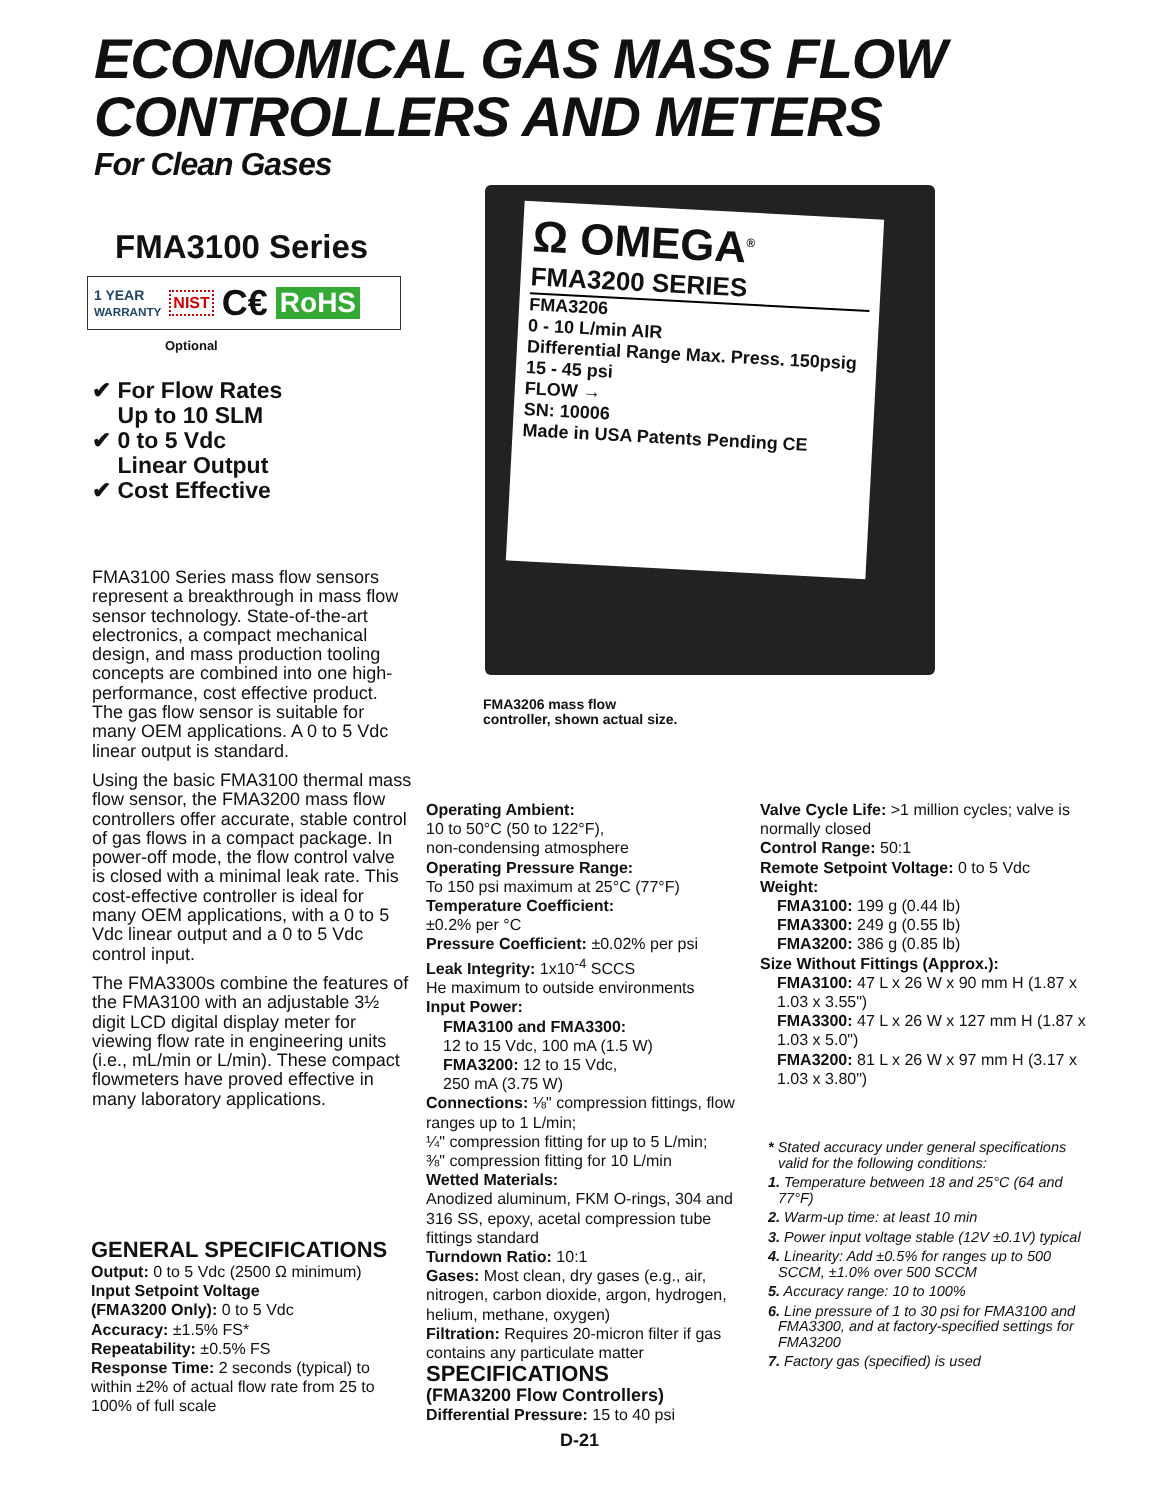ECONOMICAL GAS MASS FLOW
CONTROLLERS AND METERS
For Clean Gases
FMA3100 Series
1 YEAR
WARRANTY NIST C€ RoHS
Optional
✔ For Flow Rates
Up to 10 SLM
✔ 0 to 5 Vdc
Linear Output
✔ Cost Effective
Ω OMEGA<sup>®</sup>
FMA3200 SERIES
FMA3206
0 - 10 L/min AIR
Differential Range Max. Press. 150psig
15 - 45 psi
FLOW →
SN: 10006
Made in USA Patents Pending CE
FMA3206 mass flow
controller, shown actual size.
FMA3100 Series mass flow sensors represent a breakthrough in mass flow sensor technology. State-of-the-art electronics, a compact mechanical design, and mass production tooling concepts are combined into one high-performance, cost effective product. The gas flow sensor is suitable for many OEM applications. A 0 to 5 Vdc linear output is standard.
Using the basic FMA3100 thermal mass flow sensor, the FMA3200 mass flow controllers offer accurate, stable control of gas flows in a compact package. In power-off mode, the flow control valve is closed with a minimal leak rate. This cost-effective controller is ideal for many OEM applications, with a 0 to 5 Vdc linear output and a 0 to 5 Vdc control input.
The FMA3300s combine the features of the FMA3100 with an adjustable 3½ digit LCD digital display meter for viewing flow rate in engineering units (i.e., mL/min or L/min). These compact flowmeters have proved effective in many laboratory applications.
GENERAL SPECIFICATIONS
Output: 0 to 5 Vdc (2500 Ω minimum)
Input Setpoint Voltage
(FMA3200 Only): 0 to 5 Vdc
Accuracy: ±1.5% FS*
Repeatability: ±0.5% FS
Response Time: 2 seconds (typical) to within ±2% of actual flow rate from 25 to 100% of full scale
Operating Ambient:
10 to 50°C (50 to 122°F),
non-condensing atmosphere
Operating Pressure Range:
To 150 psi maximum at 25°C (77°F)
Temperature Coefficient:
±0.2% per °C
Pressure Coefficient: ±0.02% per psi
Leak Integrity: 1x10<sup>-4</sup> SCCS
He maximum to outside environments
Input Power:
FMA3100 and FMA3300:
12 to 15 Vdc, 100 mA (1.5 W)
FMA3200: 12 to 15 Vdc,
250 mA (3.75 W)
Connections: ⅛" compression fittings, flow ranges up to 1 L/min;
¼" compression fitting for up to 5 L/min;
⅜" compression fitting for 10 L/min
Wetted Materials:
Anodized aluminum, FKM O-rings, 304 and 316 SS, epoxy, acetal compression tube fittings standard
Turndown Ratio: 10:1
Gases: Most clean, dry gases (e.g., air, nitrogen, carbon dioxide, argon, hydrogen, helium, methane, oxygen)
Filtration: Requires 20-micron filter if gas contains any particulate matter
SPECIFICATIONS
(FMA3200 Flow Controllers)
Differential Pressure: 15 to 40 psi
Valve Cycle Life: >1 million cycles; valve is normally closed
Control Range: 50:1
Remote Setpoint Voltage: 0 to 5 Vdc
Weight:
FMA3100: 199 g (0.44 lb)
FMA3300: 249 g (0.55 lb)
FMA3200: 386 g (0.85 lb)
Size Without Fittings (Approx.):
FMA3100: 47 L x 26 W x 90 mm H (1.87 x 1.03 x 3.55")
FMA3300: 47 L x 26 W x 127 mm H (1.87 x 1.03 x 5.0")
FMA3200: 81 L x 26 W x 97 mm H (3.17 x 1.03 x 3.80")
* Stated accuracy under general specifications valid for the following conditions:
1. Temperature between 18 and 25°C (64 and 77°F)
2. Warm-up time: at least 10 min
3. Power input voltage stable (12V ±0.1V) typical
4. Linearity: Add ±0.5% for ranges up to 500 SCCM, ±1.0% over 500 SCCM
5. Accuracy range: 10 to 100%
6. Line pressure of 1 to 30 psi for FMA3100 and FMA3300, and at factory-specified settings for FMA3200
7. Factory gas (specified) is used
D-21